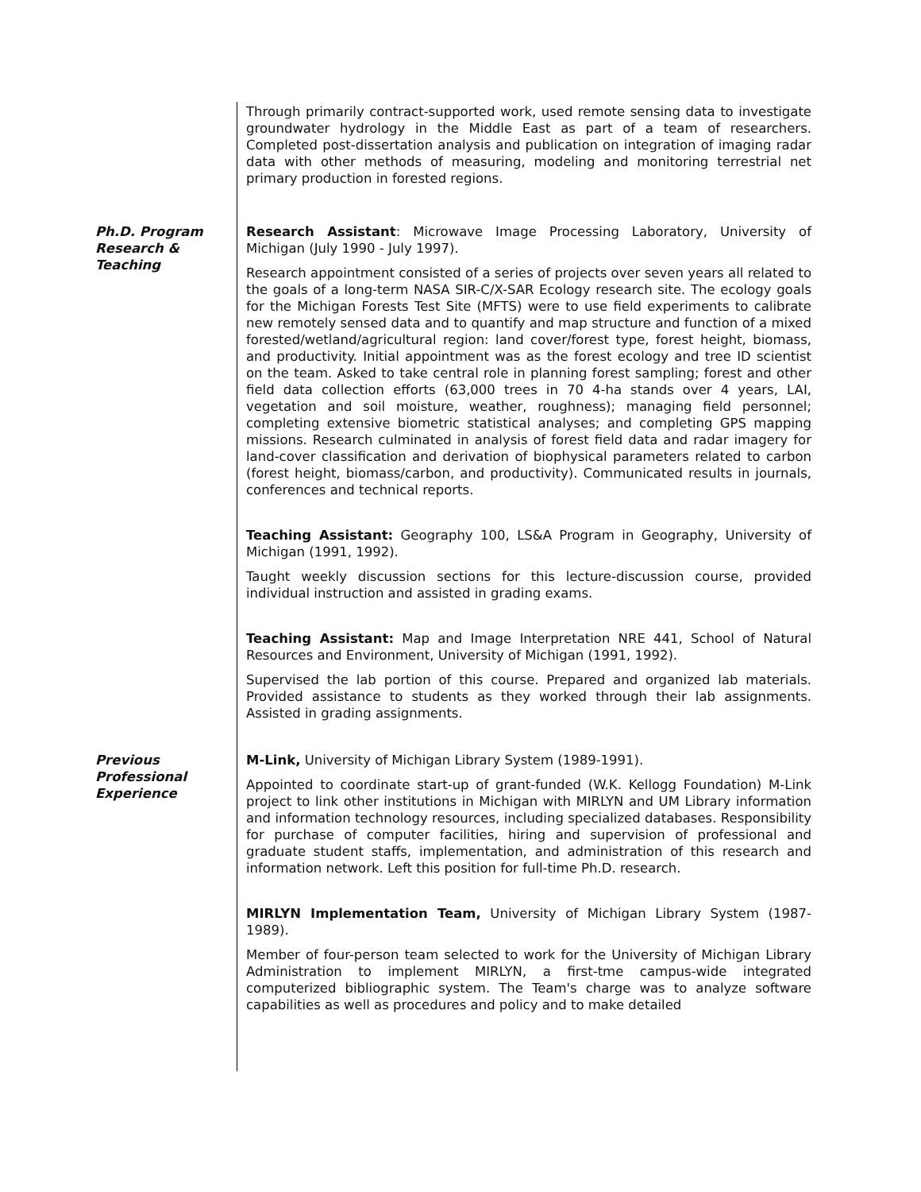Through primarily contract-supported work, used remote sensing data to investigate groundwater hydrology in the Middle East as part of a team of researchers. Completed post-dissertation analysis and publication on integration of imaging radar data with other methods of measuring, modeling and monitoring terrestrial net primary production in forested regions.
Ph.D. Program Research & Teaching
Research Assistant: Microwave Image Processing Laboratory, University of Michigan (July 1990 - July 1997).
Research appointment consisted of a series of projects over seven years all related to the goals of a long-term NASA SIR-C/X-SAR Ecology research site. The ecology goals for the Michigan Forests Test Site (MFTS) were to use field experiments to calibrate new remotely sensed data and to quantify and map structure and function of a mixed forested/wetland/agricultural region: land cover/forest type, forest height, biomass, and productivity. Initial appointment was as the forest ecology and tree ID scientist on the team. Asked to take central role in planning forest sampling; forest and other field data collection efforts (63,000 trees in 70 4-ha stands over 4 years, LAI, vegetation and soil moisture, weather, roughness); managing field personnel; completing extensive biometric statistical analyses; and completing GPS mapping missions. Research culminated in analysis of forest field data and radar imagery for land-cover classification and derivation of biophysical parameters related to carbon (forest height, biomass/carbon, and productivity). Communicated results in journals, conferences and technical reports.
Teaching Assistant: Geography 100, LS&A Program in Geography, University of Michigan (1991, 1992).
Taught weekly discussion sections for this lecture-discussion course, provided individual instruction and assisted in grading exams.
Teaching Assistant: Map and Image Interpretation NRE 441, School of Natural Resources and Environment, University of Michigan (1991, 1992).
Supervised the lab portion of this course. Prepared and organized lab materials. Provided assistance to students as they worked through their lab assignments. Assisted in grading assignments.
Previous Professional Experience
M-Link, University of Michigan Library System (1989-1991).
Appointed to coordinate start-up of grant-funded (W.K. Kellogg Foundation) M-Link project to link other institutions in Michigan with MIRLYN and UM Library information and information technology resources, including specialized databases. Responsibility for purchase of computer facilities, hiring and supervision of professional and graduate student staffs, implementation, and administration of this research and information network. Left this position for full-time Ph.D. research.
MIRLYN Implementation Team, University of Michigan Library System (1987-1989).
Member of four-person team selected to work for the University of Michigan Library Administration to implement MIRLYN, a first-tme campus-wide integrated computerized bibliographic system. The Team's charge was to analyze software capabilities as well as procedures and policy and to make detailed